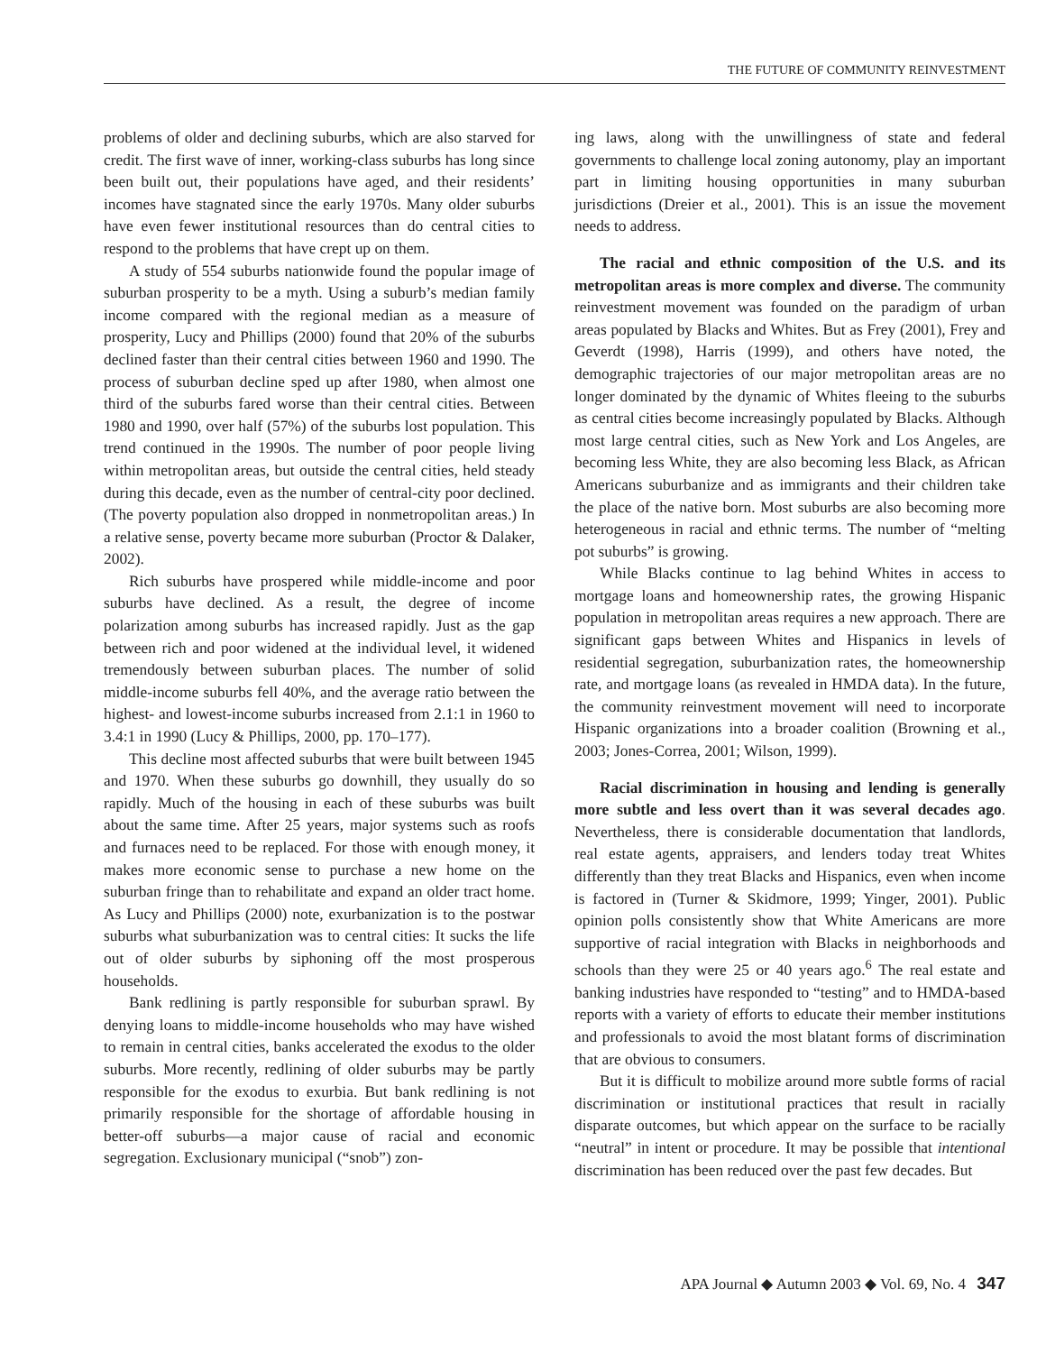THE FUTURE OF COMMUNITY REINVESTMENT
problems of older and declining suburbs, which are also starved for credit. The first wave of inner, working-class suburbs has long since been built out, their populations have aged, and their residents’ incomes have stagnated since the early 1970s. Many older suburbs have even fewer institutional resources than do central cities to respond to the problems that have crept up on them.
A study of 554 suburbs nationwide found the popular image of suburban prosperity to be a myth. Using a suburb’s median family income compared with the regional median as a measure of prosperity, Lucy and Phillips (2000) found that 20% of the suburbs declined faster than their central cities between 1960 and 1990. The process of suburban decline sped up after 1980, when almost one third of the suburbs fared worse than their central cities. Between 1980 and 1990, over half (57%) of the suburbs lost population. This trend continued in the 1990s. The number of poor people living within metropolitan areas, but outside the central cities, held steady during this decade, even as the number of central-city poor declined. (The poverty population also dropped in nonmetropolitan areas.) In a relative sense, poverty became more suburban (Proctor & Dalaker, 2002).
Rich suburbs have prospered while middle-income and poor suburbs have declined. As a result, the degree of income polarization among suburbs has increased rapidly. Just as the gap between rich and poor widened at the individual level, it widened tremendously between suburban places. The number of solid middle-income suburbs fell 40%, and the average ratio between the highest- and lowest-income suburbs increased from 2.1:1 in 1960 to 3.4:1 in 1990 (Lucy & Phillips, 2000, pp. 170–177).
This decline most affected suburbs that were built between 1945 and 1970. When these suburbs go downhill, they usually do so rapidly. Much of the housing in each of these suburbs was built about the same time. After 25 years, major systems such as roofs and furnaces need to be replaced. For those with enough money, it makes more economic sense to purchase a new home on the suburban fringe than to rehabilitate and expand an older tract home. As Lucy and Phillips (2000) note, exurbanization is to the postwar suburbs what suburbanization was to central cities: It sucks the life out of older suburbs by siphoning off the most prosperous households.
Bank redlining is partly responsible for suburban sprawl. By denying loans to middle-income households who may have wished to remain in central cities, banks accelerated the exodus to the older suburbs. More recently, redlining of older suburbs may be partly responsible for the exodus to exurbia. But bank redlining is not primarily responsible for the shortage of affordable housing in better-off suburbs—a major cause of racial and economic segregation. Exclusionary municipal (“snob”) zon-
ing laws, along with the unwillingness of state and federal governments to challenge local zoning autonomy, play an important part in limiting housing opportunities in many suburban jurisdictions (Dreier et al., 2001). This is an issue the movement needs to address.
The racial and ethnic composition of the U.S. and its metropolitan areas is more complex and diverse. The community reinvestment movement was founded on the paradigm of urban areas populated by Blacks and Whites. But as Frey (2001), Frey and Geverdt (1998), Harris (1999), and others have noted, the demographic trajectories of our major metropolitan areas are no longer dominated by the dynamic of Whites fleeing to the suburbs as central cities become increasingly populated by Blacks. Although most large central cities, such as New York and Los Angeles, are becoming less White, they are also becoming less Black, as African Americans suburbanize and as immigrants and their children take the place of the native born. Most suburbs are also becoming more heterogeneous in racial and ethnic terms. The number of “melting pot suburbs” is growing.
While Blacks continue to lag behind Whites in access to mortgage loans and homeownership rates, the growing Hispanic population in metropolitan areas requires a new approach. There are significant gaps between Whites and Hispanics in levels of residential segregation, suburbanization rates, the homeownership rate, and mortgage loans (as revealed in HMDA data). In the future, the community reinvestment movement will need to incorporate Hispanic organizations into a broader coalition (Browning et al., 2003; Jones-Correa, 2001; Wilson, 1999).
Racial discrimination in housing and lending is generally more subtle and less overt than it was several decades ago. Nevertheless, there is considerable documentation that landlords, real estate agents, appraisers, and lenders today treat Whites differently than they treat Blacks and Hispanics, even when income is factored in (Turner & Skidmore, 1999; Yinger, 2001). Public opinion polls consistently show that White Americans are more supportive of racial integration with Blacks in neighborhoods and schools than they were 25 or 40 years ago.<sup>6</sup> The real estate and banking industries have responded to “testing” and to HMDA-based reports with a variety of efforts to educate their member institutions and professionals to avoid the most blatant forms of discrimination that are obvious to consumers.
But it is difficult to mobilize around more subtle forms of racial discrimination or institutional practices that result in racially disparate outcomes, but which appear on the surface to be racially “neutral” in intent or procedure. It may be possible that intentional discrimination has been reduced over the past few decades. But
APA Journal ◆ Autumn 2003 ◆ Vol. 69, No. 4 347